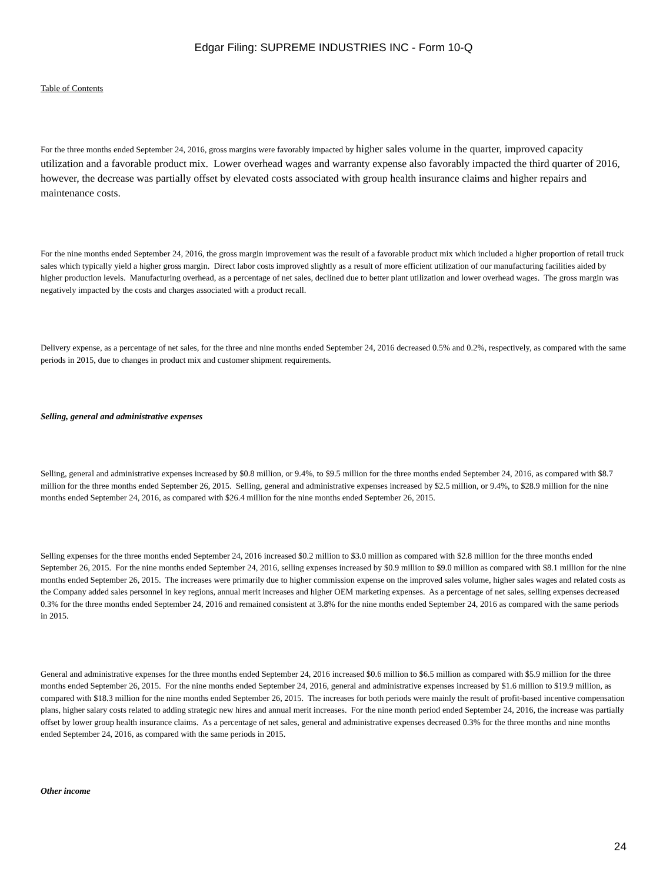Edgar Filing: SUPREME INDUSTRIES INC - Form 10-Q
Table of Contents
For the three months ended September 24, 2016, gross margins were favorably impacted by higher sales volume in the quarter, improved capacity utilization and a favorable product mix. Lower overhead wages and warranty expense also favorably impacted the third quarter of 2016, however, the decrease was partially offset by elevated costs associated with group health insurance claims and higher repairs and maintenance costs.
For the nine months ended September 24, 2016, the gross margin improvement was the result of a favorable product mix which included a higher proportion of retail truck sales which typically yield a higher gross margin. Direct labor costs improved slightly as a result of more efficient utilization of our manufacturing facilities aided by higher production levels. Manufacturing overhead, as a percentage of net sales, declined due to better plant utilization and lower overhead wages. The gross margin was negatively impacted by the costs and charges associated with a product recall.
Delivery expense, as a percentage of net sales, for the three and nine months ended September 24, 2016 decreased 0.5% and 0.2%, respectively, as compared with the same periods in 2015, due to changes in product mix and customer shipment requirements.
Selling, general and administrative expenses
Selling, general and administrative expenses increased by $0.8 million, or 9.4%, to $9.5 million for the three months ended September 24, 2016, as compared with $8.7 million for the three months ended September 26, 2015. Selling, general and administrative expenses increased by $2.5 million, or 9.4%, to $28.9 million for the nine months ended September 24, 2016, as compared with $26.4 million for the nine months ended September 26, 2015.
Selling expenses for the three months ended September 24, 2016 increased $0.2 million to $3.0 million as compared with $2.8 million for the three months ended September 26, 2015. For the nine months ended September 24, 2016, selling expenses increased by $0.9 million to $9.0 million as compared with $8.1 million for the nine months ended September 26, 2015. The increases were primarily due to higher commission expense on the improved sales volume, higher sales wages and related costs as the Company added sales personnel in key regions, annual merit increases and higher OEM marketing expenses. As a percentage of net sales, selling expenses decreased 0.3% for the three months ended September 24, 2016 and remained consistent at 3.8% for the nine months ended September 24, 2016 as compared with the same periods in 2015.
General and administrative expenses for the three months ended September 24, 2016 increased $0.6 million to $6.5 million as compared with $5.9 million for the three months ended September 26, 2015. For the nine months ended September 24, 2016, general and administrative expenses increased by $1.6 million to $19.9 million, as compared with $18.3 million for the nine months ended September 26, 2015. The increases for both periods were mainly the result of profit-based incentive compensation plans, higher salary costs related to adding strategic new hires and annual merit increases. For the nine month period ended September 24, 2016, the increase was partially offset by lower group health insurance claims. As a percentage of net sales, general and administrative expenses decreased 0.3% for the three months and nine months ended September 24, 2016, as compared with the same periods in 2015.
Other income
24